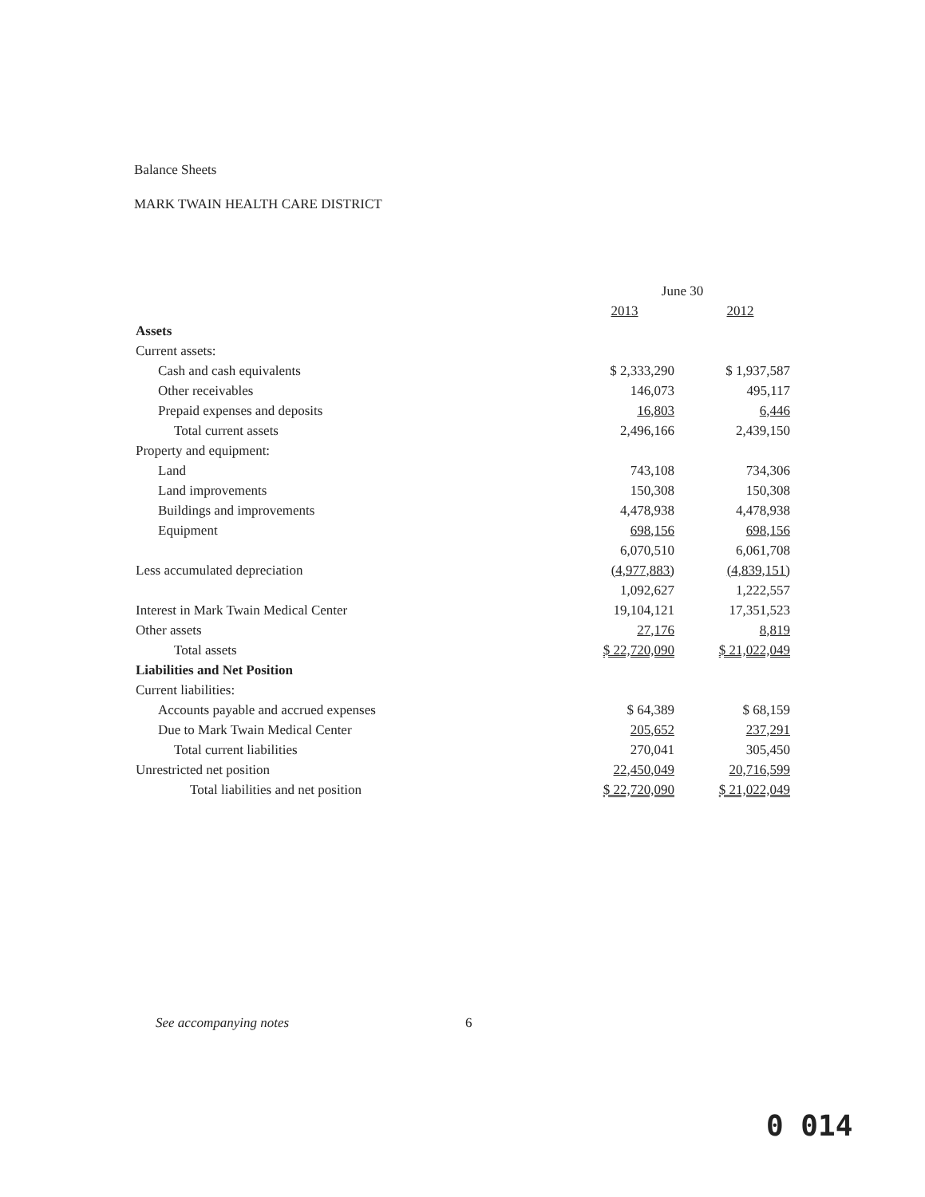Balance Sheets
MARK TWAIN HEALTH CARE DISTRICT
| | June 30 | |
| --- | --- | --- |
| | 2013 | 2012 |
| Assets | | |
| Current assets: | | |
| Cash and cash equivalents | $ 2,333,290 | $ 1,937,587 |
| Other receivables | 146,073 | 495,117 |
| Prepaid expenses and deposits | 16,803 | 6,446 |
| Total current assets | 2,496,166 | 2,439,150 |
| Property and equipment: | | |
| Land | 743,108 | 734,306 |
| Land improvements | 150,308 | 150,308 |
| Buildings and improvements | 4,478,938 | 4,478,938 |
| Equipment | 698,156 | 698,156 |
| | 6,070,510 | 6,061,708 |
| Less accumulated depreciation | (4,977,883) | (4,839,151) |
| | 1,092,627 | 1,222,557 |
| Interest in Mark Twain Medical Center | 19,104,121 | 17,351,523 |
| Other assets | 27,176 | 8,819 |
| Total assets | $ 22,720,090 | $ 21,022,049 |
| Liabilities and Net Position | | |
| Current liabilities: | | |
| Accounts payable and accrued expenses | $ 64,389 | $ 68,159 |
| Due to Mark Twain Medical Center | 205,652 | 237,291 |
| Total current liabilities | 270,041 | 305,450 |
| Unrestricted net position | 22,450,049 | 20,716,599 |
| Total liabilities and net position | $ 22,720,090 | $ 21,022,049 |
See accompanying notes 6
0 014